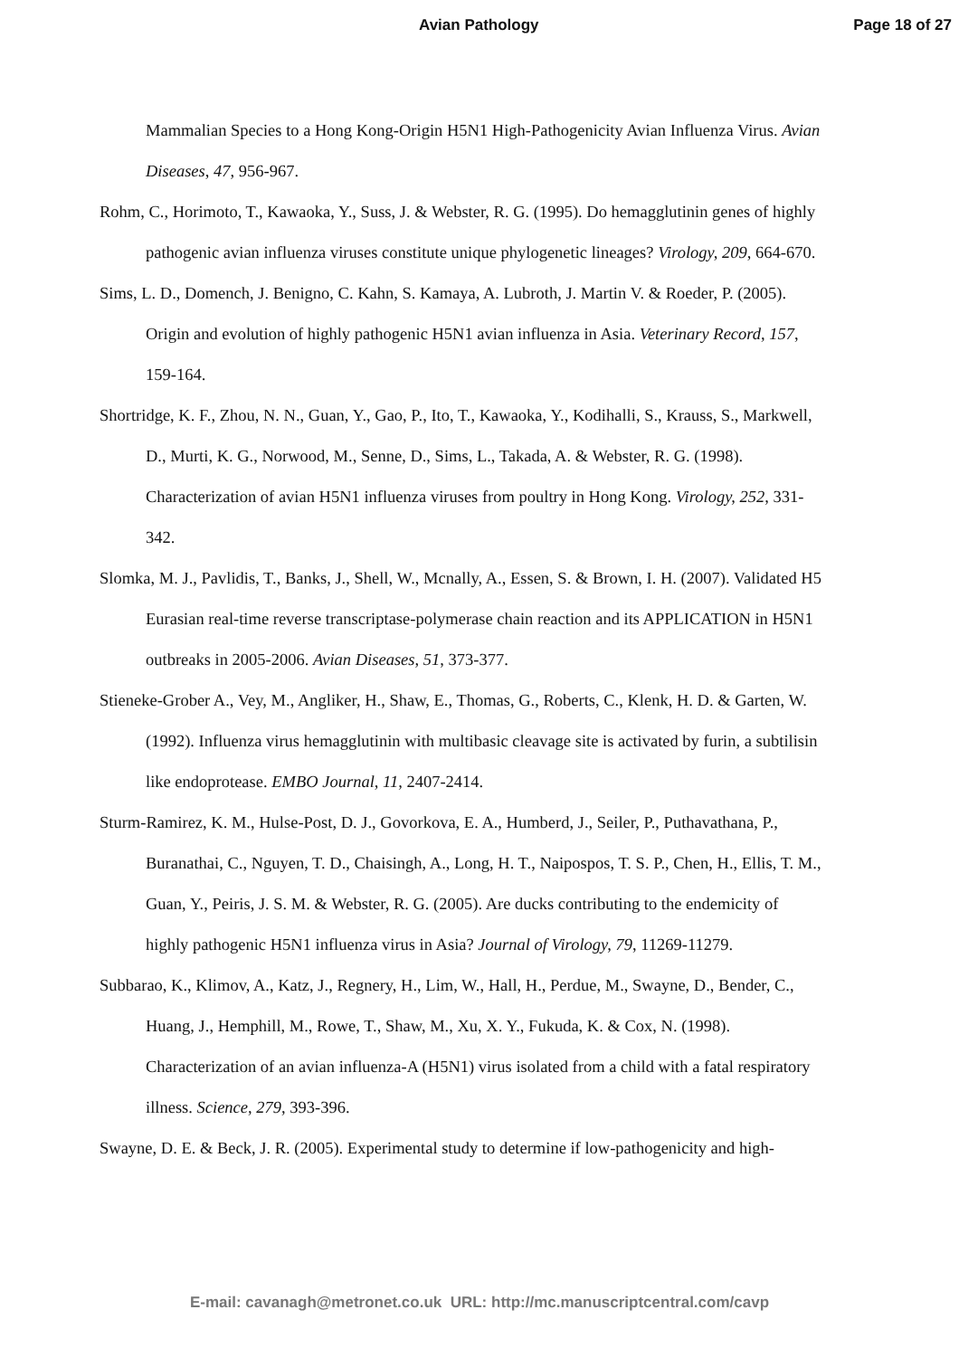Avian Pathology Page 18 of 27
Mammalian Species to a Hong Kong-Origin H5N1 High-Pathogenicity Avian Influenza Virus. Avian Diseases, 47, 956-967.
Rohm, C., Horimoto, T., Kawaoka, Y., Suss, J. & Webster, R. G. (1995). Do hemagglutinin genes of highly pathogenic avian influenza viruses constitute unique phylogenetic lineages? Virology, 209, 664-670.
Sims, L. D., Domench, J. Benigno, C. Kahn, S. Kamaya, A. Lubroth, J. Martin V. & Roeder, P. (2005). Origin and evolution of highly pathogenic H5N1 avian influenza in Asia. Veterinary Record, 157, 159-164.
Shortridge, K. F., Zhou, N. N., Guan, Y., Gao, P., Ito, T., Kawaoka, Y., Kodihalli, S., Krauss, S., Markwell, D., Murti, K. G., Norwood, M., Senne, D., Sims, L., Takada, A. & Webster, R. G. (1998). Characterization of avian H5N1 influenza viruses from poultry in Hong Kong. Virology, 252, 331-342.
Slomka, M. J., Pavlidis, T., Banks, J., Shell, W., Mcnally, A., Essen, S. & Brown, I. H. (2007). Validated H5 Eurasian real-time reverse transcriptase-polymerase chain reaction and its APPLICATION in H5N1 outbreaks in 2005-2006. Avian Diseases, 51, 373-377.
Stieneke-Grober A., Vey, M., Angliker, H., Shaw, E., Thomas, G., Roberts, C., Klenk, H. D. & Garten, W. (1992). Influenza virus hemagglutinin with multibasic cleavage site is activated by furin, a subtilisin like endoprotease. EMBO Journal, 11, 2407-2414.
Sturm-Ramirez, K. M., Hulse-Post, D. J., Govorkova, E. A., Humberd, J., Seiler, P., Puthavathana, P., Buranathai, C., Nguyen, T. D., Chaisingh, A., Long, H. T., Naipospos, T. S. P., Chen, H., Ellis, T. M., Guan, Y., Peiris, J. S. M. & Webster, R. G. (2005). Are ducks contributing to the endemicity of highly pathogenic H5N1 influenza virus in Asia? Journal of Virology, 79, 11269-11279.
Subbarao, K., Klimov, A., Katz, J., Regnery, H., Lim, W., Hall, H., Perdue, M., Swayne, D., Bender, C., Huang, J., Hemphill, M., Rowe, T., Shaw, M., Xu, X. Y., Fukuda, K. & Cox, N. (1998). Characterization of an avian influenza-A (H5N1) virus isolated from a child with a fatal respiratory illness. Science, 279, 393-396.
Swayne, D. E. & Beck, J. R. (2005). Experimental study to determine if low-pathogenicity and high-
E-mail: cavanagh@metronet.co.uk URL: http://mc.manuscriptcentral.com/cavp